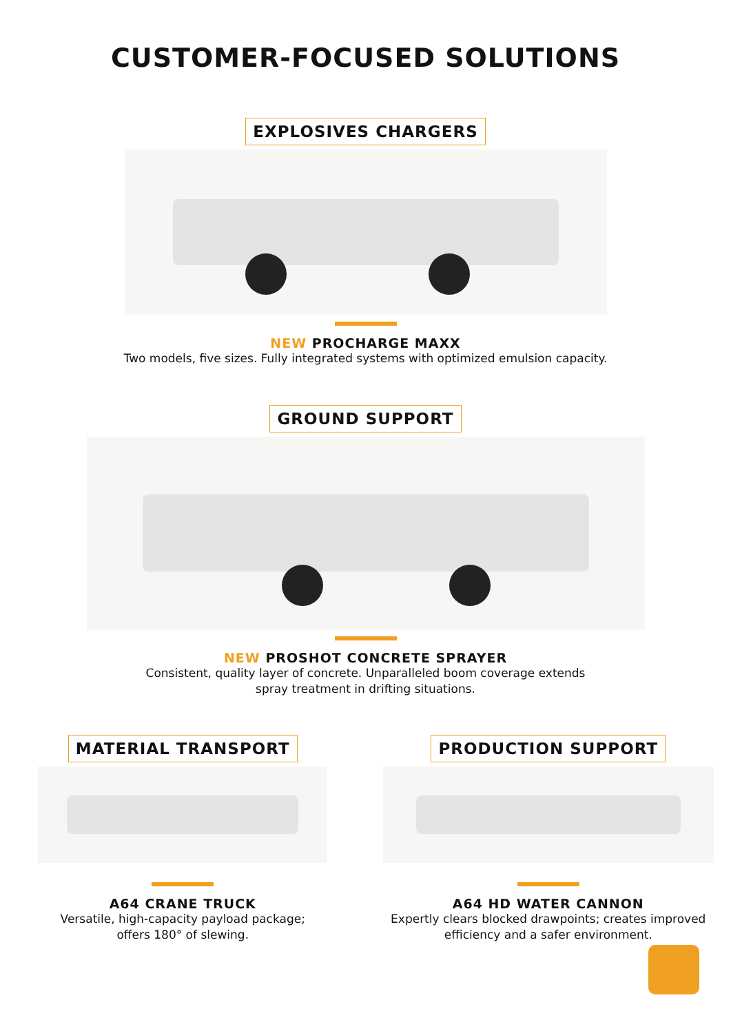CUSTOMER-FOCUSED SOLUTIONS
EXPLOSIVES CHARGERS
NEW PROCHARGE MAXX
Two models, five sizes. Fully integrated systems with optimized emulsion capacity.
GROUND SUPPORT
NEW PROSHOT CONCRETE SPRAYER
Consistent, quality layer of concrete. Unparalleled boom coverage extends
spray treatment in drifting situations.
MATERIAL TRANSPORT
A64 CRANE TRUCK
Versatile, high-capacity payload package;
offers 180° of slewing.
PRODUCTION SUPPORT
A64 HD WATER CANNON
Expertly clears blocked drawpoints; creates improved
efficiency and a safer environment.